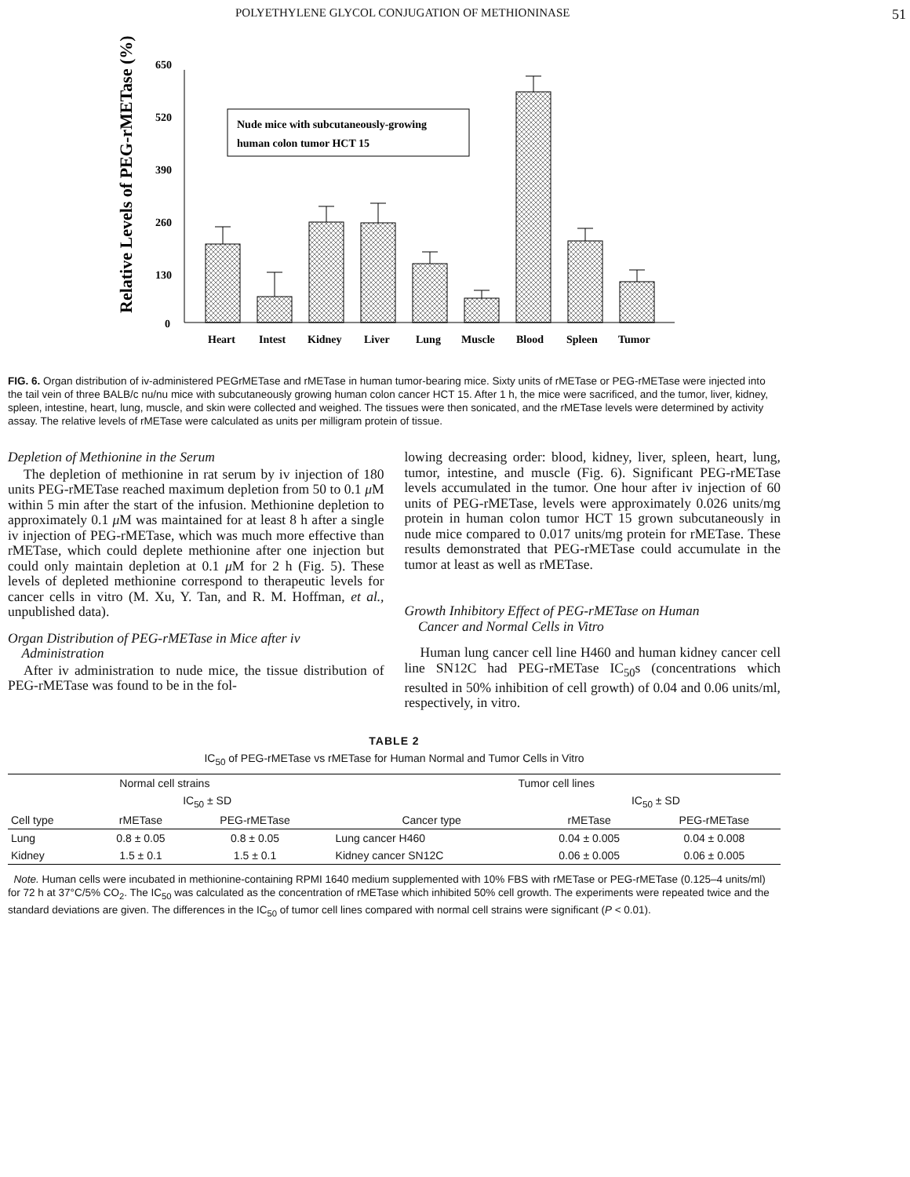POLYETHYLENE GLYCOL CONJUGATION OF METHIONINASE 51
Relative Levels of PEG-rMETase (%)
650
520
390
260
130
0
Nude mice with subcutaneously-growing
human colon tumor HCT 15
Heart
Intest
Kidney
Liver
Lung
Muscle
Blood
Spleen
Tumor
FIG. 6. Organ distribution of iv-administered PEGrMETase and rMETase in human tumor-bearing mice. Sixty units of rMETase or PEG-rMETase were injected into the tail vein of three BALB/c nu/nu mice with subcutaneously growing human colon cancer HCT 15. After 1 h, the mice were sacrificed, and the tumor, liver, kidney, spleen, intestine, heart, lung, muscle, and skin were collected and weighed. The tissues were then sonicated, and the rMETase levels were determined by activity assay. The relative levels of rMETase were calculated as units per milligram protein of tissue.
Depletion of Methionine in the Serum
The depletion of methionine in rat serum by iv injection of 180 units PEG-rMETase reached maximum depletion from 50 to 0.1 μ M within 5 min after the start of the infusion. Methionine depletion to approximately 0.1 μ M was maintained for at least 8 h after a single iv injection of PEG-rMETase, which was much more effective than rMETase, which could deplete methionine after one injection but could only maintain depletion at 0.1 μ M for 2 h (Fig. 5). These levels of depleted methionine correspond to therapeutic levels for cancer cells in vitro (M. Xu, Y. Tan, and R. M. Hoffman, et al., unpublished data).
Organ Distribution of PEG-rMETase in Mice after iv
Administration
After iv administration to nude mice, the tissue distribution of PEG-rMETase was found to be in the fol-
lowing decreasing order: blood, kidney, liver, spleen, heart, lung, tumor, intestine, and muscle (Fig. 6). Significant PEG-rMETase levels accumulated in the tumor. One hour after iv injection of 60 units of PEG-rMETase, levels were approximately 0.026 units/mg protein in human colon tumor HCT 15 grown subcutaneously in nude mice compared to 0.017 units/mg protein for rMETase. These results demonstrated that PEG-rMETase could accumulate in the tumor at least as well as rMETase.
Growth Inhibitory Effect of PEG-rMETase on Human
Cancer and Normal Cells in Vitro
Human lung cancer cell line H460 and human kidney cancer cell line SN12C had PEG-rMETase IC<sub>50</sub>s (concentrations which resulted in 50% inhibition of cell growth) of 0.04 and 0.06 units/ml, respectively, in vitro.
TABLE 2
IC<sub>50</sub> of PEG-rMETase vs rMETase for Human Normal and Tumor Cells in Vitro
| Normal cell strains | | | | Tumor cell lines | | |
| --- | --- | --- | --- | --- | --- | --- |
| | IC<sub>50</sub> ± SD | | | | IC<sub>50</sub> ± SD | |
| Cell type | rMETase | PEG-rMETase | | Cancer type | rMETase | PEG-rMETase |
| Lung | 0.8 ± 0.05 | 0.8 ± 0.05 | | Lung cancer H460 | 0.04 ± 0.005 | 0.04 ± 0.008 |
| Kidney | 1.5 ± 0.1 | 1.5 ± 0.1 | | Kidney cancer SN12C | 0.06 ± 0.005 | 0.06 ± 0.005 |
Note. Human cells were incubated in methionine-containing RPMI 1640 medium supplemented with 10% FBS with rMETase or PEG-rMETase (0.125–4 units/ml) for 72 h at 37°C/5% CO<sub>2</sub>. The IC<sub>50</sub> was calculated as the concentration of rMETase which inhibited 50% cell growth. The experiments were repeated twice and the standard deviations are given. The differences in the IC<sub>50</sub> of tumor cell lines compared with normal cell strains were significant (P < 0.01).